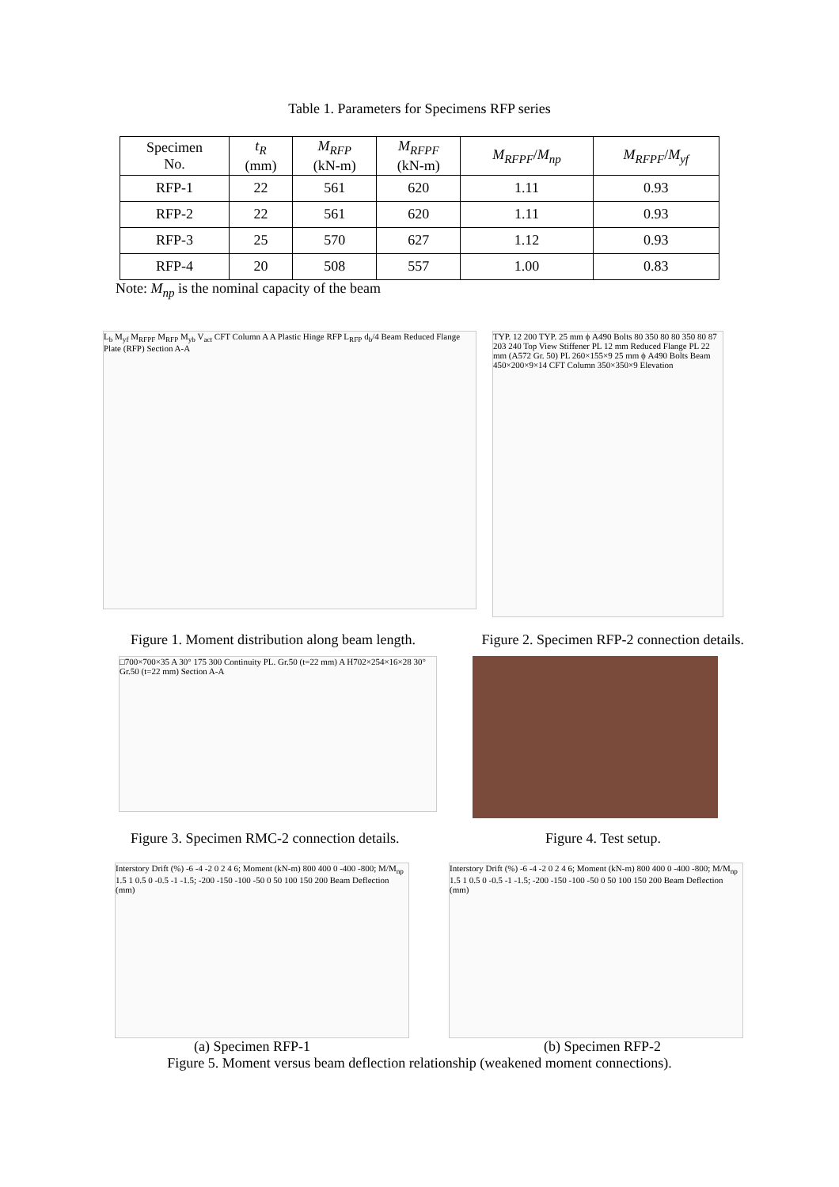Table 1. Parameters for Specimens RFP series
| Specimen No. | t<sub>R</sub> (mm) | M<sub>RFP</sub> (kN-m) | M<sub>RFPF</sub> (kN-m) | M<sub>RFPF</sub> / M<sub>np</sub> | M<sub>RFPF</sub> / M<sub>yf</sub> |
| --- | --- | --- | --- | --- | --- |
| RFP-1 | 22 | 561 | 620 | 1.11 | 0.93 |
| RFP-2 | 22 | 561 | 620 | 1.11 | 0.93 |
| RFP-3 | 25 | 570 | 627 | 1.12 | 0.93 |
| RFP-4 | 20 | 508 | 557 | 1.00 | 0.83 |
Note: M<sub>np</sub> is the nominal capacity of the beam
L<sub>b</sub> M<sub>yf</sub> M<sub>RFPF</sub> M<sub>RFP</sub> M<sub>yb</sub> V<sub>act</sub> CFT Column A A Plastic Hinge RFP L<sub>RFP</sub> d<sub>b</sub>/4 Beam Reduced Flange Plate (RFP) Section A-A
TYP. 12 200 TYP. 25 mm ϕ A490 Bolts 80 350 80 80 350 80 87 203 240 Top View Stiffener PL 12 mm Reduced Flange PL 22 mm (A572 Gr. 50) PL 260×155×9 25 mm ϕ A490 Bolts Beam 450×200×9×14 CFT Column 350×350×9 Elevation
Figure 1. Moment distribution along beam length. Figure 2. Specimen RFP-2 connection details.
□700×700×35 A 30° 175 300 Continuity PL. Gr.50 (t=22 mm) A H702×254×16×28 30° Gr.50 (t=22 mm) Section A-A
Figure 3. Specimen RMC-2 connection details. Figure 4. Test setup.
Interstory Drift (%) -6 -4 -2 0 2 4 6; Moment (kN-m) 800 400 0 -400 -800; M/M<sub>np</sub> 1.5 1 0.5 0 -0.5 -1 -1.5; -200 -150 -100 -50 0 50 100 150 200 Beam Deflection (mm)
Interstory Drift (%) -6 -4 -2 0 2 4 6; Moment (kN-m) 800 400 0 -400 -800; M/M<sub>np</sub> 1.5 1 0.5 0 -0.5 -1 -1.5; -200 -150 -100 -50 0 50 100 150 200 Beam Deflection (mm)
(a) Specimen RFP-1 (b) Specimen RFP-2
Figure 5. Moment versus beam deflection relationship (weakened moment connections).